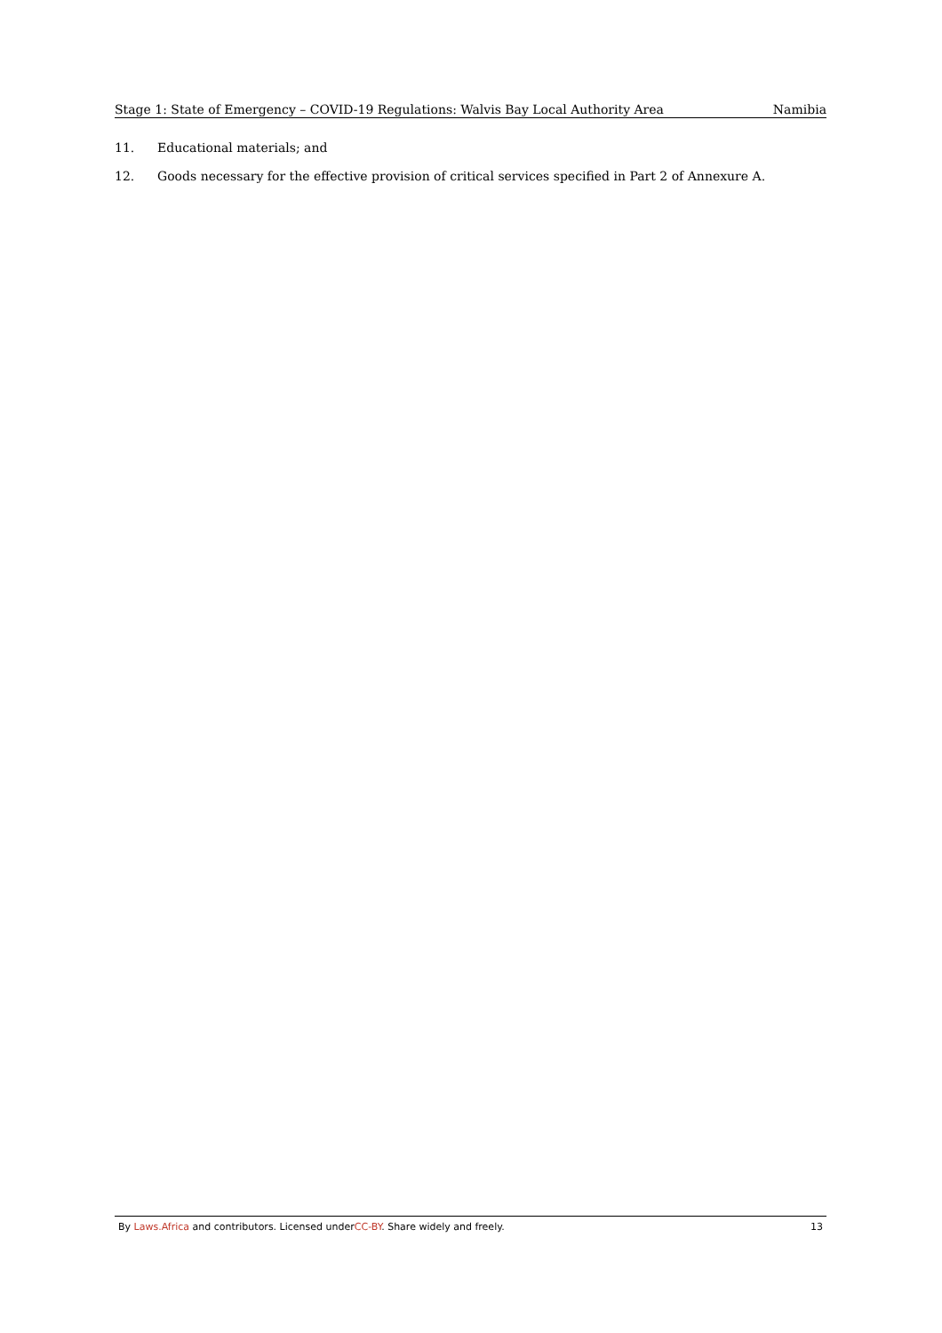Stage 1: State of Emergency – COVID-19 Regulations: Walvis Bay Local Authority Area Namibia
11. Educational materials; and
12. Goods necessary for the effective provision of critical services specified in Part 2 of Annexure A.
By Laws.Africa and contributors. Licensed underCC-BY. Share widely and freely. 13